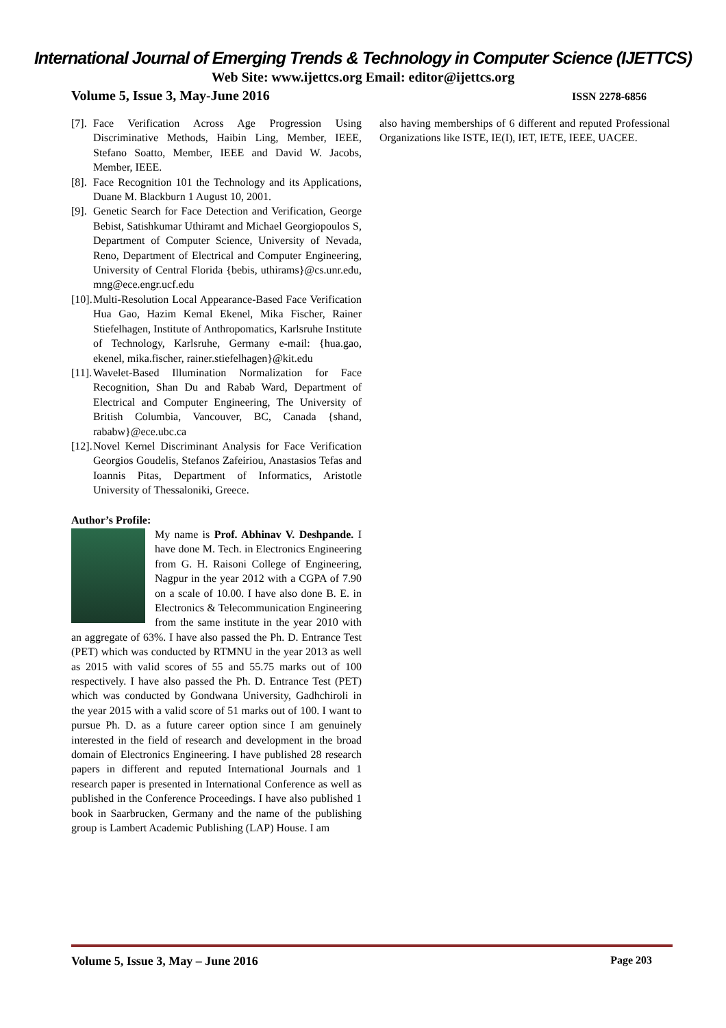International Journal of Emerging Trends & Technology in Computer Science (IJETTCS)
Web Site: www.ijettcs.org Email: editor@ijettcs.org
Volume 5, Issue 3, May-June 2016 ISSN 2278-6856
[7]. Face Verification Across Age Progression Using Discriminative Methods, Haibin Ling, Member, IEEE, Stefano Soatto, Member, IEEE and David W. Jacobs, Member, IEEE.
[8]. Face Recognition 101 the Technology and its Applications, Duane M. Blackburn 1 August 10, 2001.
[9]. Genetic Search for Face Detection and Verification, George Bebist, Satishkumar Uthiramt and Michael Georgiopoulos S, Department of Computer Science, University of Nevada, Reno, Department of Electrical and Computer Engineering, University of Central Florida {bebis, uthirams}@cs.unr.edu, mng@ece.engr.ucf.edu
[10]. Multi-Resolution Local Appearance-Based Face Verification Hua Gao, Hazim Kemal Ekenel, Mika Fischer, Rainer Stiefelhagen, Institute of Anthropomatics, Karlsruhe Institute of Technology, Karlsruhe, Germany e-mail: {hua.gao, ekenel, mika.fischer, rainer.stiefelhagen}@kit.edu
[11]. Wavelet-Based Illumination Normalization for Face Recognition, Shan Du and Rabab Ward, Department of Electrical and Computer Engineering, The University of British Columbia, Vancouver, BC, Canada {shand, rababw}@ece.ubc.ca
[12]. Novel Kernel Discriminant Analysis for Face Verification Georgios Goudelis, Stefanos Zafeiriou, Anastasios Tefas and Ioannis Pitas, Department of Informatics, Aristotle University of Thessaloniki, Greece.
Author’s Profile:
My name is Prof. Abhinav V. Deshpande. I have done M. Tech. in Electronics Engineering from G. H. Raisoni College of Engineering, Nagpur in the year 2012 with a CGPA of 7.90 on a scale of 10.00. I have also done B. E. in Electronics & Telecommunication Engineering from the same institute in the year 2010 with an aggregate of 63%. I have also passed the Ph. D. Entrance Test (PET) which was conducted by RTMNU in the year 2013 as well as 2015 with valid scores of 55 and 55.75 marks out of 100 respectively. I have also passed the Ph. D. Entrance Test (PET) which was conducted by Gondwana University, Gadhchiroli in the year 2015 with a valid score of 51 marks out of 100. I want to pursue Ph. D. as a future career option since I am genuinely interested in the field of research and development in the broad domain of Electronics Engineering. I have published 28 research papers in different and reputed International Journals and 1 research paper is presented in International Conference as well as published in the Conference Proceedings. I have also published 1 book in Saarbrucken, Germany and the name of the publishing group is Lambert Academic Publishing (LAP) House. I am
also having memberships of 6 different and reputed Professional Organizations like ISTE, IE(I), IET, IETE, IEEE, UACEE.
Volume 5, Issue 3, May – June 2016 Page 203